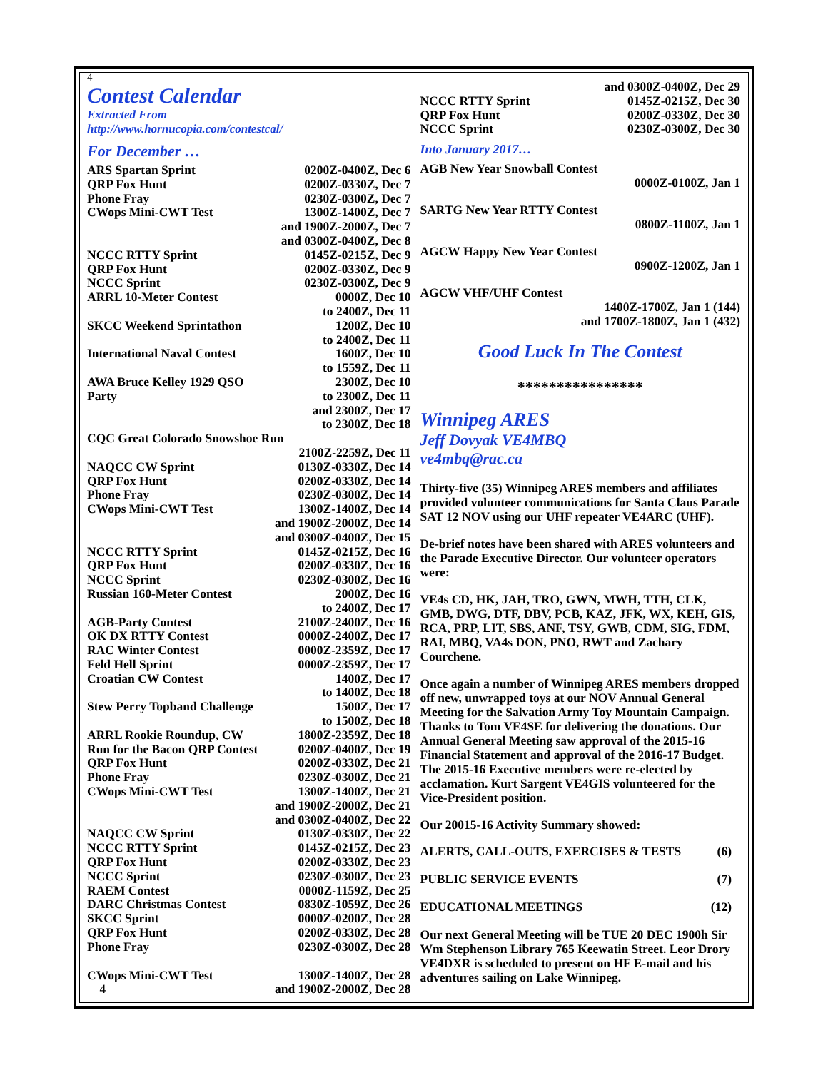4
Contest Calendar
Extracted From
http://www.hornucopia.com/contestcal/
For December …
| ARS Spartan Sprint | 0200Z-0400Z, Dec 6 |
| QRP Fox Hunt | 0200Z-0330Z, Dec 7 |
| Phone Fray | 0230Z-0300Z, Dec 7 |
| CWops Mini-CWT Test | 1300Z-1400Z, Dec 7 and 1900Z-2000Z, Dec 7 and 0300Z-0400Z, Dec 8 |
| NCCC RTTY Sprint | 0145Z-0215Z, Dec 9 |
| QRP Fox Hunt | 0200Z-0330Z, Dec 9 |
| NCCC Sprint | 0230Z-0300Z, Dec 9 |
| ARRL 10-Meter Contest | 0000Z, Dec 10 to 2400Z, Dec 11 |
| SKCC Weekend Sprintathon | 1200Z, Dec 10 to 2400Z, Dec 11 |
| International Naval Contest | 1600Z, Dec 10 to 1559Z, Dec 11 |
| AWA Bruce Kelley 1929 QSO Party | 2300Z, Dec 10 to 2300Z, Dec 11 and 2300Z, Dec 17 to 2300Z, Dec 18 |
| CQC Great Colorado Snowshoe Run | |
| | 2100Z-2259Z, Dec 11 |
| NAQCC CW Sprint | 0130Z-0330Z, Dec 14 |
| QRP Fox Hunt | 0200Z-0330Z, Dec 14 |
| Phone Fray | 0230Z-0300Z, Dec 14 |
| CWops Mini-CWT Test | 1300Z-1400Z, Dec 14 and 1900Z-2000Z, Dec 14 and 0300Z-0400Z, Dec 15 |
| NCCC RTTY Sprint | 0145Z-0215Z, Dec 16 |
| QRP Fox Hunt | 0200Z-0330Z, Dec 16 |
| NCCC Sprint | 0230Z-0300Z, Dec 16 |
| Russian 160-Meter Contest | 2000Z, Dec 16 to 2400Z, Dec 17 |
| AGB-Party Contest | 2100Z-2400Z, Dec 16 |
| OK DX RTTY Contest | 0000Z-2400Z, Dec 17 |
| RAC Winter Contest | 0000Z-2359Z, Dec 17 |
| Feld Hell Sprint | 0000Z-2359Z, Dec 17 |
| Croatian CW Contest | 1400Z, Dec 17 to 1400Z, Dec 18 |
| Stew Perry Topband Challenge | 1500Z, Dec 17 to 1500Z, Dec 18 |
| ARRL Rookie Roundup, CW | 1800Z-2359Z, Dec 18 |
| Run for the Bacon QRP Contest | 0200Z-0400Z, Dec 19 |
| QRP Fox Hunt | 0200Z-0330Z, Dec 21 |
| Phone Fray | 0230Z-0300Z, Dec 21 |
| CWops Mini-CWT Test | 1300Z-1400Z, Dec 21 and 1900Z-2000Z, Dec 21 and 0300Z-0400Z, Dec 22 |
| NAQCC CW Sprint | 0130Z-0330Z, Dec 22 |
| NCCC RTTY Sprint | 0145Z-0215Z, Dec 23 |
| QRP Fox Hunt | 0200Z-0330Z, Dec 23 |
| NCCC Sprint | 0230Z-0300Z, Dec 23 |
| RAEM Contest | 0000Z-1159Z, Dec 25 |
| DARC Christmas Contest | 0830Z-1059Z, Dec 26 |
| SKCC Sprint | 0000Z-0200Z, Dec 28 |
| QRP Fox Hunt | 0200Z-0330Z, Dec 28 |
| Phone Fray | 0230Z-0300Z, Dec 28 |
| CWops Mini-CWT Test | 1300Z-1400Z, Dec 28 |
| 4 | and 1900Z-2000Z, Dec 28 |
| | and 0300Z-0400Z, Dec 29 |
| NCCC RTTY Sprint | 0145Z-0215Z, Dec 30 |
| QRP Fox Hunt | 0200Z-0330Z, Dec 30 |
| NCCC Sprint | 0230Z-0300Z, Dec 30 |
Into January 2017…
AGB New Year Snowball Contest
0000Z-0100Z, Jan 1
SARTG New Year RTTY Contest
0800Z-1100Z, Jan 1
AGCW Happy New Year Contest
0900Z-1200Z, Jan 1
AGCW VHF/UHF Contest
1400Z-1700Z, Jan 1 (144)
and 1700Z-1800Z, Jan 1 (432)
Good Luck In The Contest
****************
Winnipeg ARES
Jeff Dovyak VE4MBQ
ve4mbq@rac.ca
Thirty-five (35) Winnipeg ARES members and affiliates provided volunteer communications for Santa Claus Parade SAT 12 NOV using our UHF repeater VE4ARC (UHF).
De-brief notes have been shared with ARES volunteers and the Parade Executive Director. Our volunteer operators were:
VE4s CD, HK, JAH, TRO, GWN, MWH, TTH, CLK, GMB, DWG, DTF, DBV, PCB, KAZ, JFK, WX, KEH, GIS, RCA, PRP, LIT, SBS, ANF, TSY, GWB, CDM, SIG, FDM, RAI, MBQ, VA4s DON, PNO, RWT and Zachary Courchene.
Once again a number of Winnipeg ARES members dropped off new, unwrapped toys at our NOV Annual General Meeting for the Salvation Army Toy Mountain Campaign. Thanks to Tom VE4SE for delivering the donations. Our Annual General Meeting saw approval of the 2015-16 Financial Statement and approval of the 2016-17 Budget. The 2015-16 Executive members were re-elected by acclamation. Kurt Sargent VE4GIS volunteered for the Vice-President position.
Our 20015-16 Activity Summary showed:
| ALERTS, CALL-OUTS, EXERCISES & TESTS | (6) |
| PUBLIC SERVICE EVENTS | (7) |
| EDUCATIONAL MEETINGS | (12) |
Our next General Meeting will be TUE 20 DEC 1900h Sir Wm Stephenson Library 765 Keewatin Street. Leor Drory VE4DXR is scheduled to present on HF E-mail and his adventures sailing on Lake Winnipeg.